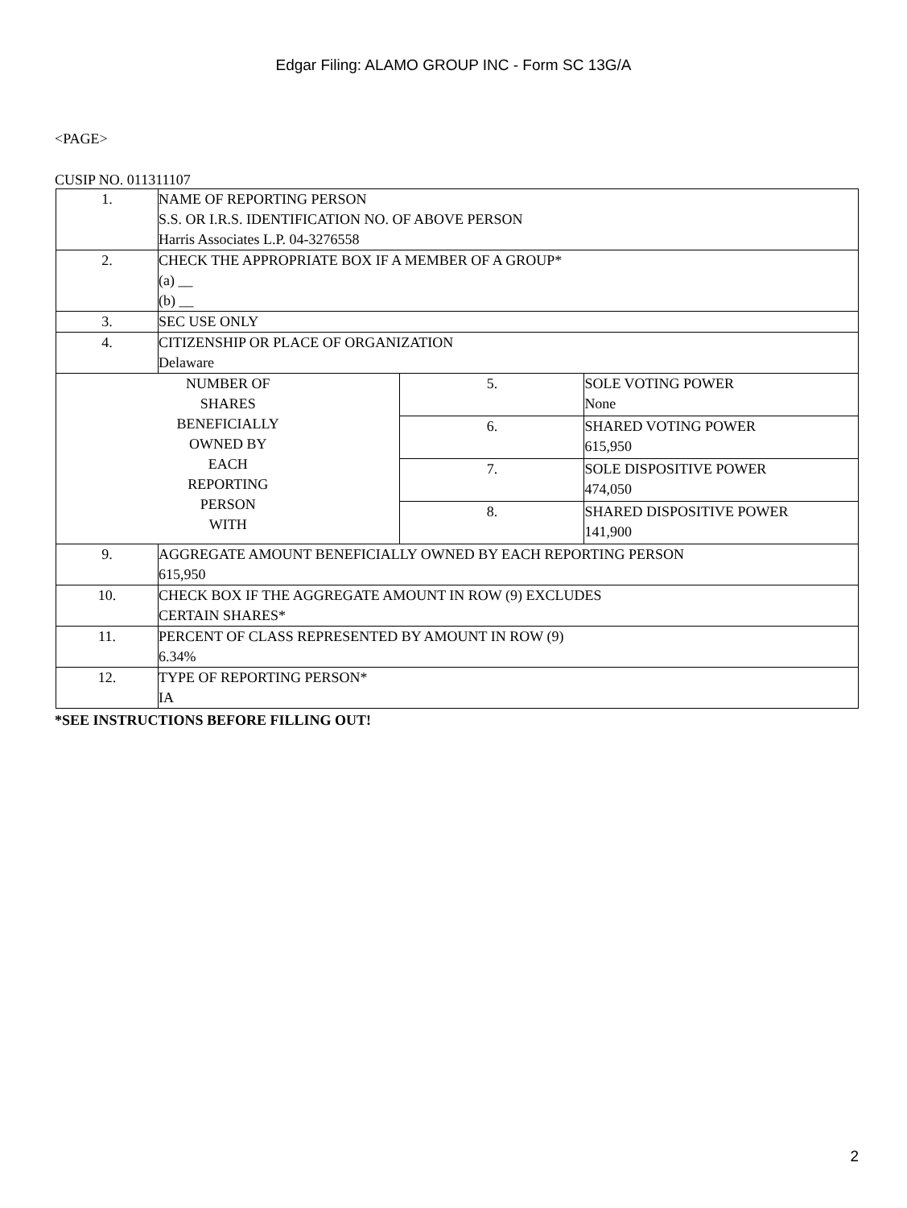Edgar Filing: ALAMO GROUP INC - Form SC 13G/A
<PAGE>
CUSIP NO. 011311107
| 1. | NAME OF REPORTING PERSON S.S. OR I.R.S. IDENTIFICATION NO. OF ABOVE PERSON Harris Associates L.P. 04-3276558 | | |
| 2. | CHECK THE APPROPRIATE BOX IF A MEMBER OF A GROUP* (a) __ (b) __ | | |
| 3. | SEC USE ONLY | | |
| 4. | CITIZENSHIP OR PLACE OF ORGANIZATION Delaware | | |
| NUMBER OF SHARES BENEFICIALLY OWNED BY EACH REPORTING PERSON WITH | | 5. | SOLE VOTING POWER None |
| | | 6. | SHARED VOTING POWER 615,950 |
| | | 7. | SOLE DISPOSITIVE POWER 474,050 |
| | | 8. | SHARED DISPOSITIVE POWER 141,900 |
| 9. | AGGREGATE AMOUNT BENEFICIALLY OWNED BY EACH REPORTING PERSON 615,950 | | |
| 10. | CHECK BOX IF THE AGGREGATE AMOUNT IN ROW (9) EXCLUDES CERTAIN SHARES* | | |
| 11. | PERCENT OF CLASS REPRESENTED BY AMOUNT IN ROW (9) 6.34% | | |
| 12. | TYPE OF REPORTING PERSON* IA | | |
*SEE INSTRUCTIONS BEFORE FILLING OUT!
2